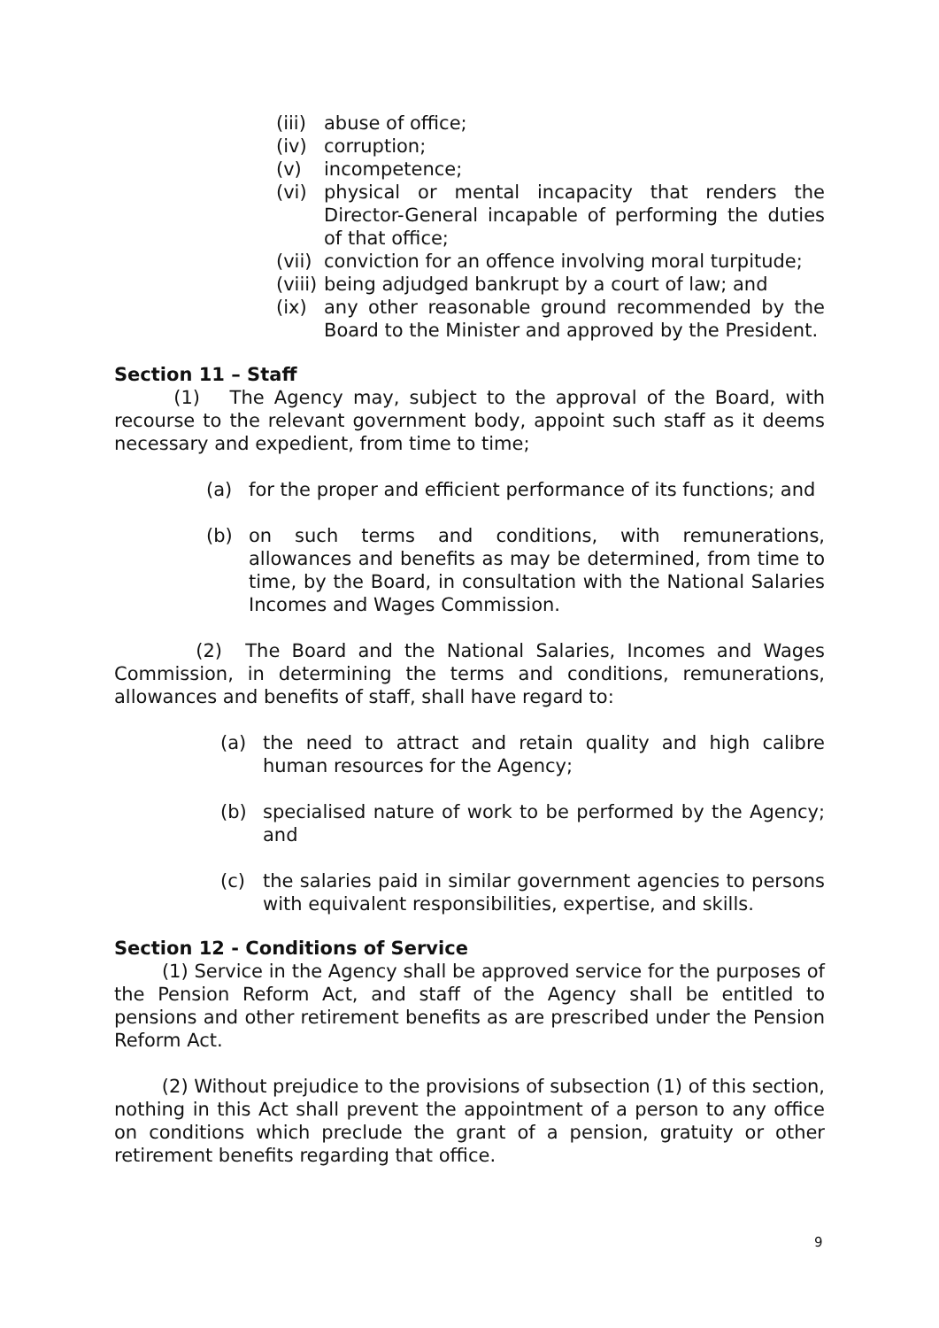(iii) abuse of office;
(iv) corruption;
(v) incompetence;
(vi) physical or mental incapacity that renders the Director-General incapable of performing the duties of that office;
(vii) conviction for an offence involving moral turpitude;
(viii) being adjudged bankrupt by a court of law; and
(ix) any other reasonable ground recommended by the Board to the Minister and approved by the President.
Section 11 – Staff
(1) The Agency may, subject to the approval of the Board, with recourse to the relevant government body, appoint such staff as it deems necessary and expedient, from time to time;
(a) for the proper and efficient performance of its functions; and
(b) on such terms and conditions, with remunerations, allowances and benefits as may be determined, from time to time, by the Board, in consultation with the National Salaries Incomes and Wages Commission.
(2) The Board and the National Salaries, Incomes and Wages Commission, in determining the terms and conditions, remunerations, allowances and benefits of staff, shall have regard to:
(a) the need to attract and retain quality and high calibre human resources for the Agency;
(b) specialised nature of work to be performed by the Agency; and
(c) the salaries paid in similar government agencies to persons with equivalent responsibilities, expertise, and skills.
Section 12 - Conditions of Service
(1) Service in the Agency shall be approved service for the purposes of the Pension Reform Act, and staff of the Agency shall be entitled to pensions and other retirement benefits as are prescribed under the Pension Reform Act.
(2) Without prejudice to the provisions of subsection (1) of this section, nothing in this Act shall prevent the appointment of a person to any office on conditions which preclude the grant of a pension, gratuity or other retirement benefits regarding that office.
9